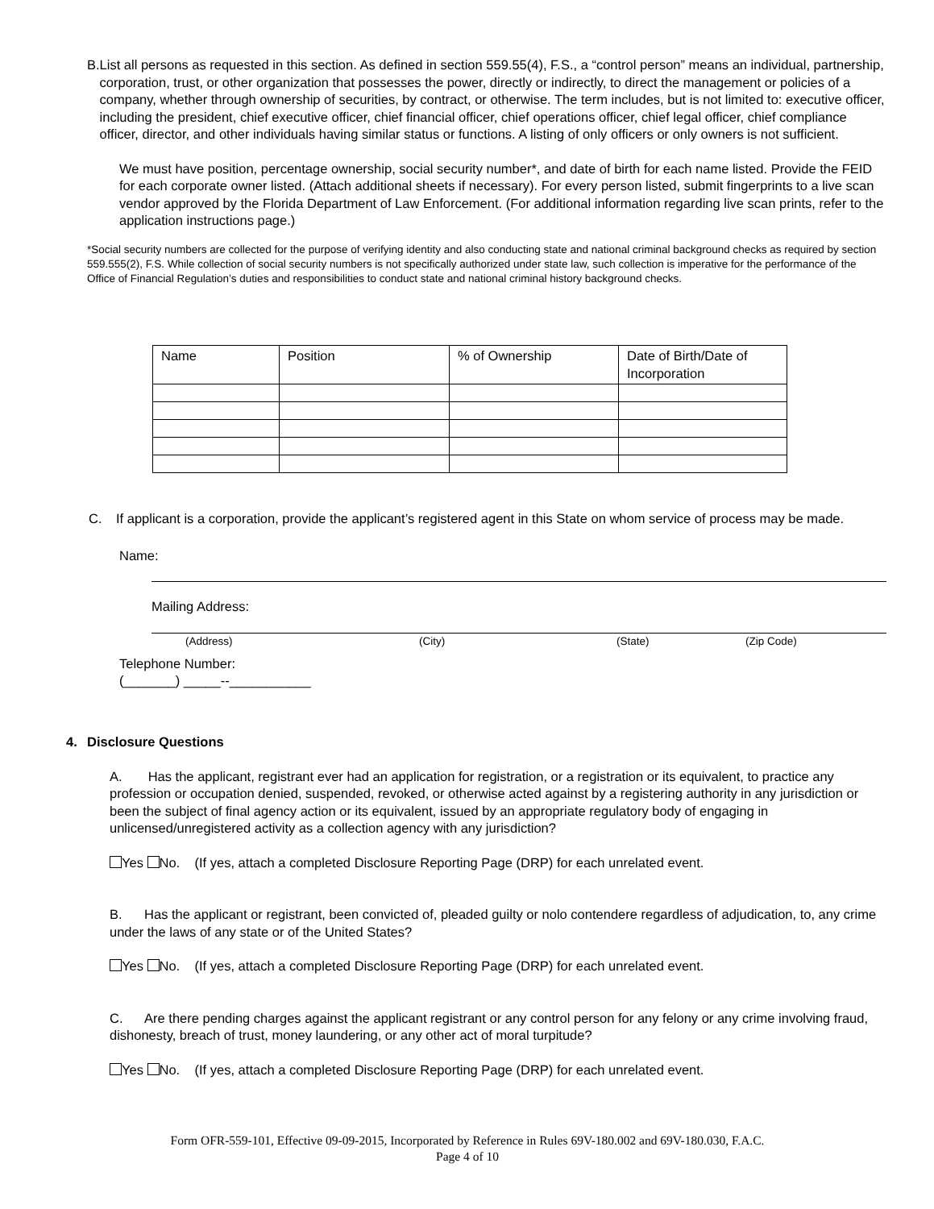B. List all persons as requested in this section. As defined in section 559.55(4), F.S., a “control person” means an individual, partnership, corporation, trust, or other organization that possesses the power, directly or indirectly, to direct the management or policies of a company, whether through ownership of securities, by contract, or otherwise. The term includes, but is not limited to: executive officer, including the president, chief executive officer, chief financial officer, chief operations officer, chief legal officer, chief compliance officer, director, and other individuals having similar status or functions. A listing of only officers or only owners is not sufficient.
We must have position, percentage ownership, social security number*, and date of birth for each name listed. Provide the FEID for each corporate owner listed. (Attach additional sheets if necessary). For every person listed, submit fingerprints to a live scan vendor approved by the Florida Department of Law Enforcement. (For additional information regarding live scan prints, refer to the application instructions page.)
*Social security numbers are collected for the purpose of verifying identity and also conducting state and national criminal background checks as required by section 559.555(2), F.S. While collection of social security numbers is not specifically authorized under state law, such collection is imperative for the performance of the Office of Financial Regulation’s duties and responsibilities to conduct state and national criminal history background checks.
| Name | Position | % of Ownership | Date of Birth/Date of Incorporation |
C. If applicant is a corporation, provide the applicant’s registered agent in this State on whom service of process may be made.
Name:
Mailing Address:
(Address) (City) (State) (Zip Code)
Telephone Number:
(_______) _____--___________
4. Disclosure Questions
A. Has the applicant, registrant ever had an application for registration, or a registration or its equivalent, to practice any profession or occupation denied, suspended, revoked, or otherwise acted against by a registering authority in any jurisdiction or been the subject of final agency action or its equivalent, issued by an appropriate regulatory body of engaging in unlicensed/unregistered activity as a collection agency with any jurisdiction?
Yes No. (If yes, attach a completed Disclosure Reporting Page (DRP) for each unrelated event.
B. Has the applicant or registrant, been convicted of, pleaded guilty or nolo contendere regardless of adjudication, to, any crime under the laws of any state or of the United States?
Yes No. (If yes, attach a completed Disclosure Reporting Page (DRP) for each unrelated event.
C. Are there pending charges against the applicant registrant or any control person for any felony or any crime involving fraud, dishonesty, breach of trust, money laundering, or any other act of moral turpitude?
Yes No. (If yes, attach a completed Disclosure Reporting Page (DRP) for each unrelated event.
Form OFR-559-101, Effective 09-09-2015, Incorporated by Reference in Rules 69V-180.002 and 69V-180.030, F.A.C.
Page 4 of 10